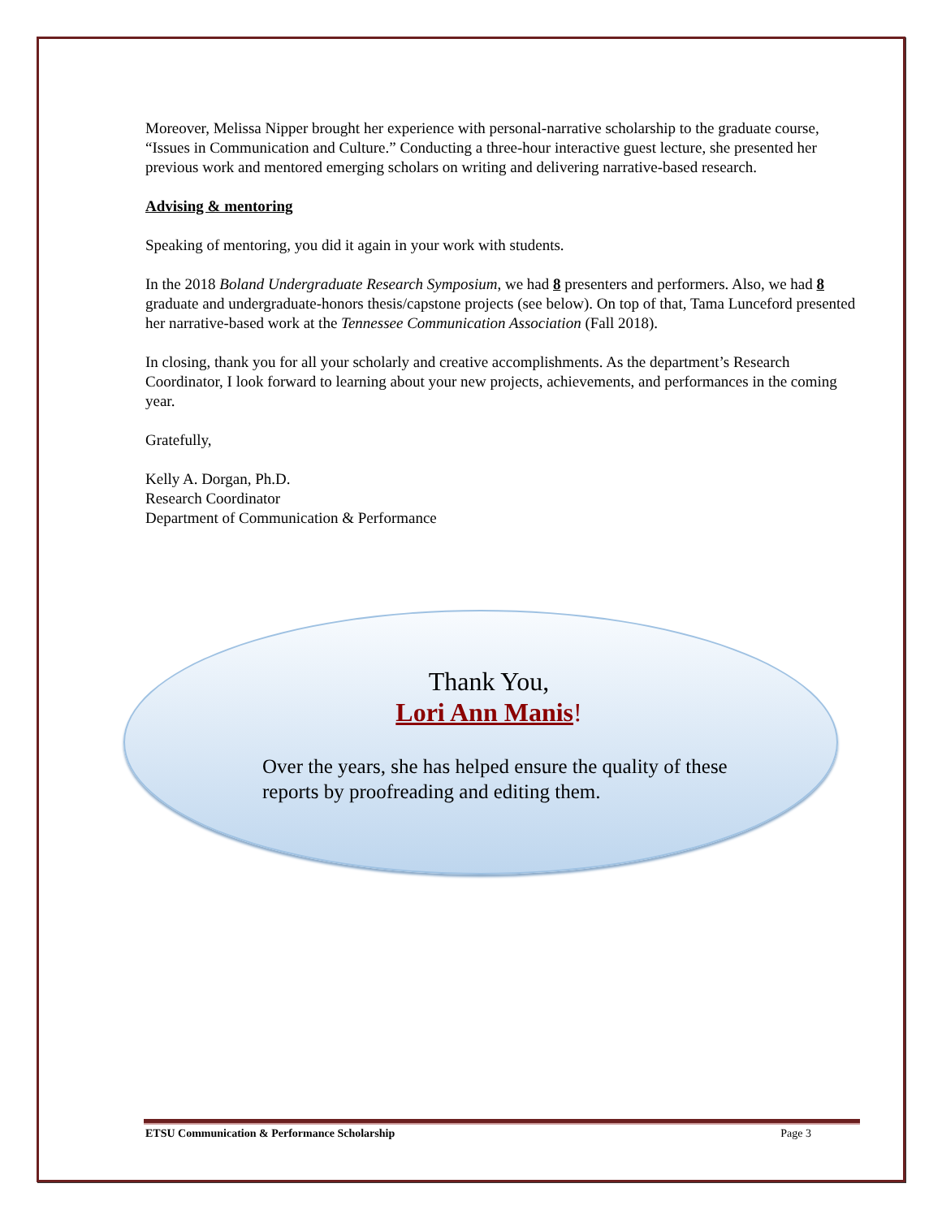Moreover, Melissa Nipper brought her experience with personal-narrative scholarship to the graduate course, “Issues in Communication and Culture.” Conducting a three-hour interactive guest lecture, she presented her previous work and mentored emerging scholars on writing and delivering narrative-based research.
Advising & mentoring
Speaking of mentoring, you did it again in your work with students.
In the 2018 Boland Undergraduate Research Symposium, we had 8 presenters and performers. Also, we had 8 graduate and undergraduate-honors thesis/capstone projects (see below). On top of that, Tama Lunceford presented her narrative-based work at the Tennessee Communication Association (Fall 2018).
In closing, thank you for all your scholarly and creative accomplishments. As the department’s Research Coordinator, I look forward to learning about your new projects, achievements, and performances in the coming year.
Gratefully,
Kelly A. Dorgan, Ph.D.
Research Coordinator
Department of Communication & Performance
Thank You,
Lori Ann Manis!
Over the years, she has helped ensure the quality of these reports by proofreading and editing them.
ETSU Communication & Performance Scholarship Page 3